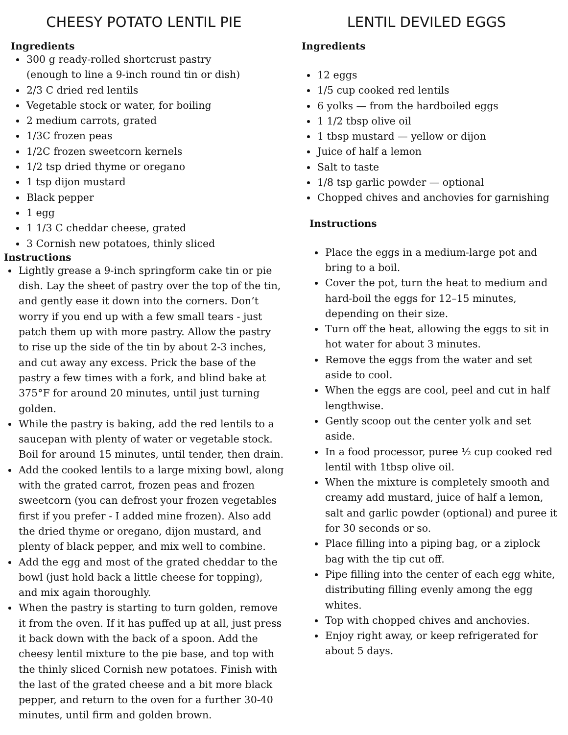CHEESY POTATO LENTIL PIE
Ingredients
300 g ready-rolled shortcrust pastry
(enough to line a 9-inch round tin or dish)
2/3 C dried red lentils
Vegetable stock or water, for boiling
2 medium carrots, grated
1/3C frozen peas
1/2C frozen sweetcorn kernels
1/2 tsp dried thyme or oregano
1 tsp dijon mustard
Black pepper
1 egg
1 1/3 C cheddar cheese, grated
3 Cornish new potatoes, thinly sliced
Instructions
Lightly grease a 9-inch springform cake tin or pie dish. Lay the sheet of pastry over the top of the tin, and gently ease it down into the corners. Don’t worry if you end up with a few small tears - just patch them up with more pastry. Allow the pastry to rise up the side of the tin by about 2-3 inches, and cut away any excess. Prick the base of the pastry a few times with a fork, and blind bake at 375°F for around 20 minutes, until just turning golden.
While the pastry is baking, add the red lentils to a saucepan with plenty of water or vegetable stock. Boil for around 15 minutes, until tender, then drain.
Add the cooked lentils to a large mixing bowl, along with the grated carrot, frozen peas and frozen sweetcorn (you can defrost your frozen vegetables first if you prefer - I added mine frozen). Also add the dried thyme or oregano, dijon mustard, and plenty of black pepper, and mix well to combine.
Add the egg and most of the grated cheddar to the bowl (just hold back a little cheese for topping), and mix again thoroughly.
When the pastry is starting to turn golden, remove it from the oven. If it has puffed up at all, just press it back down with the back of a spoon. Add the cheesy lentil mixture to the pie base, and top with the thinly sliced Cornish new potatoes. Finish with the last of the grated cheese and a bit more black pepper, and return to the oven for a further 30-40 minutes, until firm and golden brown.
LENTIL DEVILED EGGS
Ingredients
12 eggs
1/5 cup cooked red lentils
6 yolks — from the hardboiled eggs
1 1/2 tbsp olive oil
1 tbsp mustard — yellow or dijon
Juice of half a lemon
Salt to taste
1/8 tsp garlic powder — optional
Chopped chives and anchovies for garnishing
Instructions
Place the eggs in a medium-large pot and bring to a boil.
Cover the pot, turn the heat to medium and hard-boil the eggs for 12–15 minutes, depending on their size.
Turn off the heat, allowing the eggs to sit in hot water for about 3 minutes.
Remove the eggs from the water and set aside to cool.
When the eggs are cool, peel and cut in half lengthwise.
Gently scoop out the center yolk and set aside.
In a food processor, puree ½ cup cooked red lentil with 1tbsp olive oil.
When the mixture is completely smooth and creamy add mustard, juice of half a lemon, salt and garlic powder (optional) and puree it for 30 seconds or so.
Place filling into a piping bag, or a ziplock bag with the tip cut off.
Pipe filling into the center of each egg white, distributing filling evenly among the egg whites.
Top with chopped chives and anchovies.
Enjoy right away, or keep refrigerated for about 5 days.